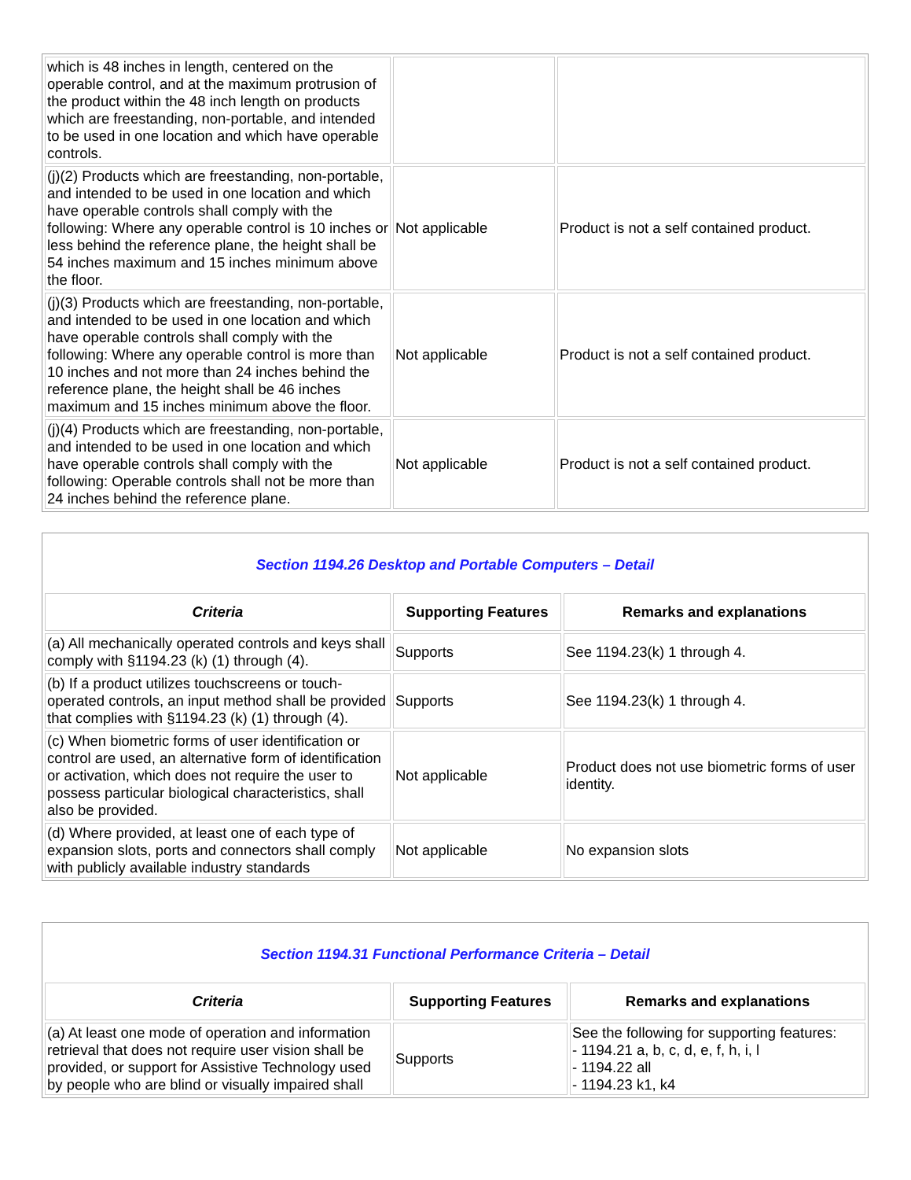| which is 48 inches in length, centered on the operable control, and at the maximum protrusion of the product within the 48 inch length on products which are freestanding, non-portable, and intended to be used in one location and which have operable controls. | | |
| (j)(2) Products which are freestanding, non-portable, and intended to be used in one location and which have operable controls shall comply with the following: Where any operable control is 10 inches or less behind the reference plane, the height shall be 54 inches maximum and 15 inches minimum above the floor. | Not applicable | Product is not a self contained product. |
| (j)(3) Products which are freestanding, non-portable, and intended to be used in one location and which have operable controls shall comply with the following: Where any operable control is more than 10 inches and not more than 24 inches behind the reference plane, the height shall be 46 inches maximum and 15 inches minimum above the floor. | Not applicable | Product is not a self contained product. |
| (j)(4) Products which are freestanding, non-portable, and intended to be used in one location and which have operable controls shall comply with the following: Operable controls shall not be more than 24 inches behind the reference plane. | Not applicable | Product is not a self contained product. |
| Section 1194.26 Desktop and Portable Computers – Detail | | |
| Criteria | Supporting Features | Remarks and explanations |
| (a) All mechanically operated controls and keys shall comply with §1194.23 (k) (1) through (4). | Supports | See 1194.23(k) 1 through 4. |
| (b) If a product utilizes touchscreens or touch-operated controls, an input method shall be provided that complies with §1194.23 (k) (1) through (4). | Supports | See 1194.23(k) 1 through 4. |
| (c) When biometric forms of user identification or control are used, an alternative form of identification or activation, which does not require the user to possess particular biological characteristics, shall also be provided. | Not applicable | Product does not use biometric forms of user identity. |
| (d) Where provided, at least one of each type of expansion slots, ports and connectors shall comply with publicly available industry standards | Not applicable | No expansion slots |
| Section 1194.31 Functional Performance Criteria – Detail | | |
| Criteria | Supporting Features | Remarks and explanations |
| (a) At least one mode of operation and information retrieval that does not require user vision shall be provided, or support for Assistive Technology used by people who are blind or visually impaired shall | Supports | See the following for supporting features: - 1194.21 a, b, c, d, e, f, h, i, l - 1194.22 all - 1194.23 k1, k4 |